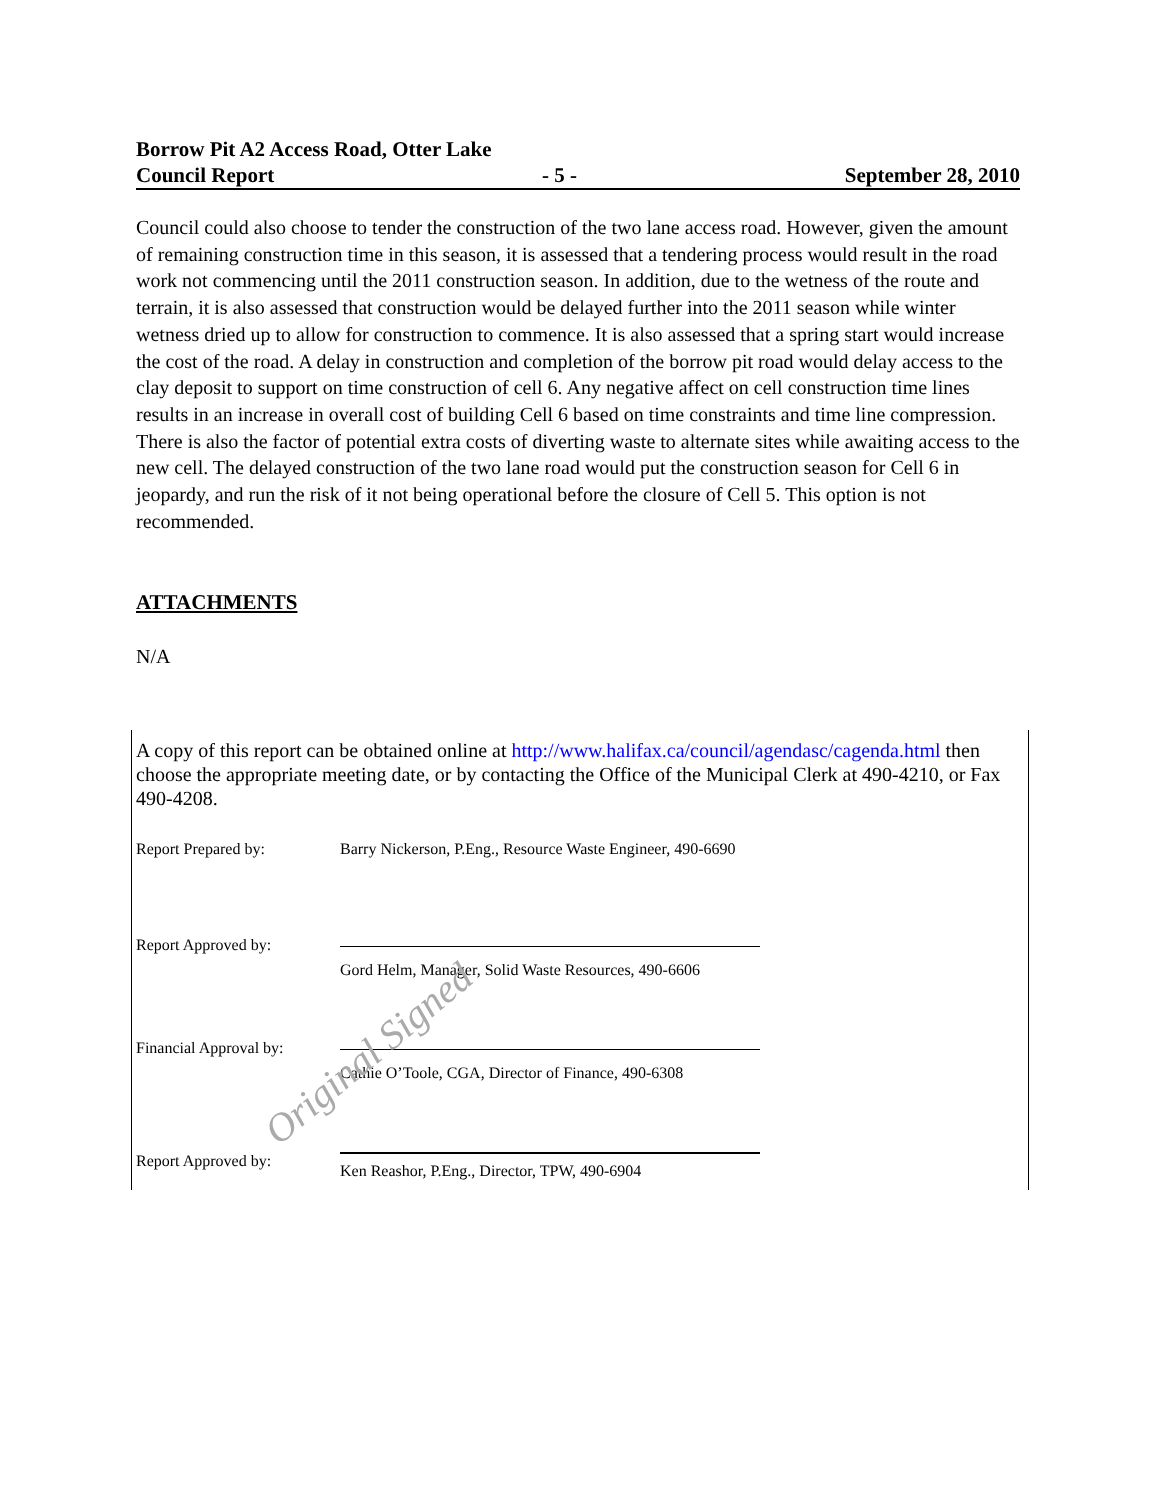Borrow Pit A2 Access Road, Otter Lake
Council Report - 5 - September 28, 2010
Council could also choose to tender the construction of the two lane access road. However, given the amount of remaining construction time in this season, it is assessed that a tendering process would result in the road work not commencing until the 2011 construction season. In addition, due to the wetness of the route and terrain, it is also assessed that construction would be delayed further into the 2011 season while winter wetness dried up to allow for construction to commence. It is also assessed that a spring start would increase the cost of the road. A delay in construction and completion of the borrow pit road would delay access to the clay deposit to support on time construction of cell 6. Any negative affect on cell construction time lines results in an increase in overall cost of building Cell 6 based on time constraints and time line compression. There is also the factor of potential extra costs of diverting waste to alternate sites while awaiting access to the new cell. The delayed construction of the two lane road would put the construction season for Cell 6 in jeopardy, and run the risk of it not being operational before the closure of Cell 5. This option is not recommended.
ATTACHMENTS
N/A
A copy of this report can be obtained online at http://www.halifax.ca/council/agendasc/cagenda.html then choose the appropriate meeting date, or by contacting the Office of the Municipal Clerk at 490-4210, or Fax 490-4208.
Report Prepared by: Barry Nickerson, P.Eng., Resource Waste Engineer, 490-6690
Report Approved by: Gord Helm, Manager, Solid Waste Resources, 490-6606
Financial Approval by:
Cathie O’Toole, CGA, Director of Finance, 490-6308
Report Approved by: Ken Reashor, P.Eng., Director, TPW, 490-6904
Original Signed